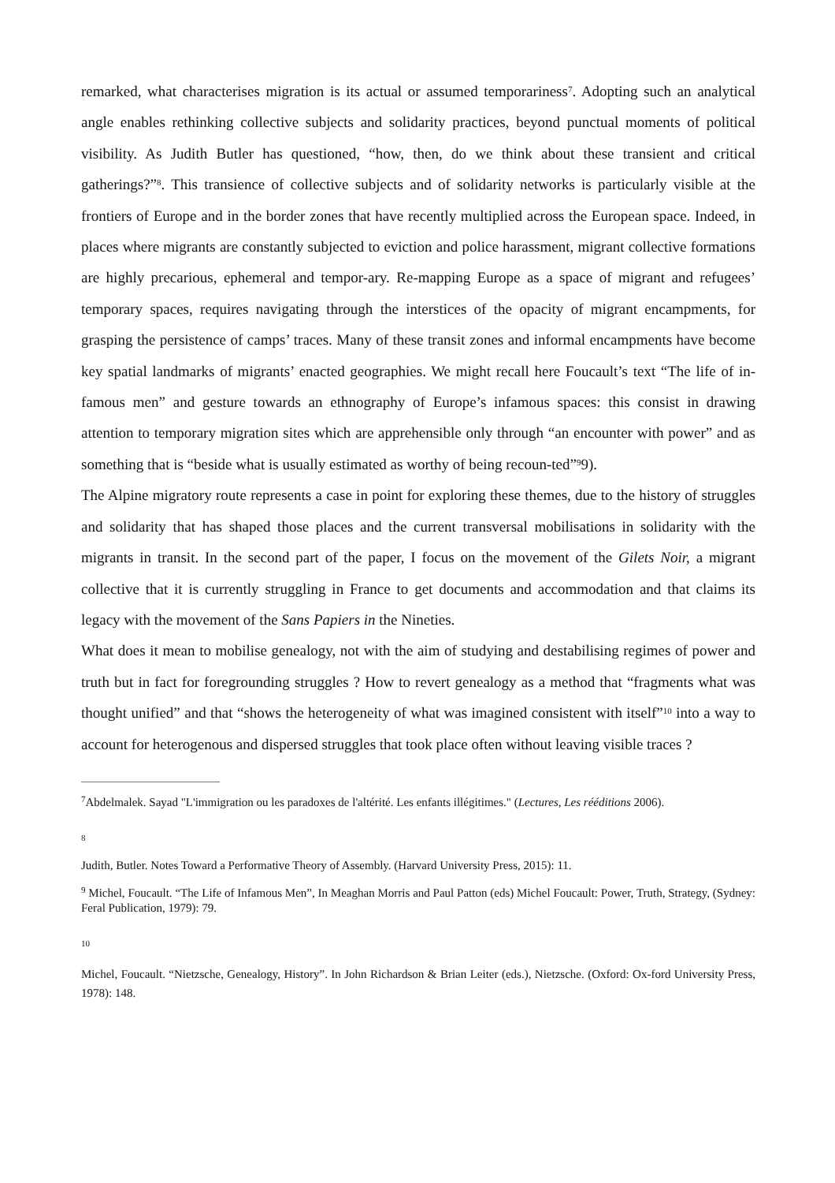remarked, what characterises migration is its actual or assumed temporariness<sup>7</sup>. Adopting such an analytical angle enables rethinking collective subjects and solidarity practices, beyond punctual moments of political visibility. As Judith Butler has questioned, “how, then, do we think about these transient and critical gatherings?”<sup>8</sup>. This transience of collective subjects and of solidarity networks is particularly visible at the frontiers of Europe and in the border zones that have recently multiplied across the European space. Indeed, in places where migrants are constantly subjected to eviction and police harassment, migrant collective formations are highly precarious, ephemeral and tempor-ary. Re-mapping Europe as a space of migrant and refugees’ temporary spaces, requires navigating through the interstices of the opacity of migrant encampments, for grasping the persistence of camps’ traces. Many of these transit zones and informal encampments have become key spatial landmarks of migrants’ enacted geographies. We might recall here Foucault’s text “The life of in-famous men” and gesture towards an ethnography of Europe’s infamous spaces: this consist in drawing attention to temporary migration sites which are apprehensible only through “an encounter with power” and as something that is “beside what is usually estimated as worthy of being recoun-ted”<sup>9</sup>9).
The Alpine migratory route represents a case in point for exploring these themes, due to the history of struggles and solidarity that has shaped those places and the current transversal mobilisations in solidarity with the migrants in transit. In the second part of the paper, I focus on the movement of the Gilets Noir, a migrant collective that it is currently struggling in France to get documents and accommodation and that claims its legacy with the movement of the Sans Papiers in the Nineties.
What does it mean to mobilise genealogy, not with the aim of studying and destabilising regimes of power and truth but in fact for foregrounding struggles ? How to revert genealogy as a method that “fragments what was thought unified” and that “shows the heterogeneity of what was imagined consistent with itself”<sup>10</sup> into a way to account for heterogenous and dispersed struggles that took place often without leaving visible traces ?
<sup>7</sup> Abdelmalek. Sayad "L'immigration ou les paradoxes de l'altérité. Les enfants illégitimes." (Lectures, Les rééditions 2006).
8
Judith, Butler. Notes Toward a Performative Theory of Assembly. (Harvard University Press, 2015): 11.
<sup>9</sup> Michel, Foucault. “The Life of Infamous Men”, In Meaghan Morris and Paul Patton (eds) Michel Foucault: Power, Truth, Strategy, (Sydney: Feral Publication, 1979): 79.
10
Michel, Foucault. “Nietzsche, Genealogy, History”. In John Richardson & Brian Leiter (eds.), Nietzsche. (Oxford: Ox-ford University Press, 1978): 148.